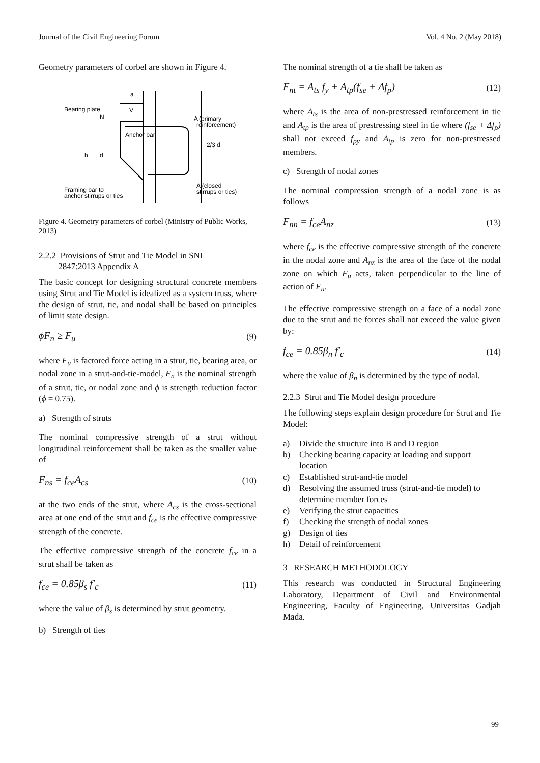Journal of the Civil Engineering Forum Vol. 4 No. 2 (May 2018)
Geometry parameters of corbel are shown in Figure 4.
Bearing plate
N
Anchor bar
A
(primary
reinforcement)
h
d
2/3 d
A (closed
stirrups or ties)
Framing bar to
anchor stirrups or ties
a
V
Figure 4. Geometry parameters of corbel (Ministry of Public Works, 2013)
2.2.2 Provisions of Strut and Tie Model in SNI
2847:2013 Appendix A
The basic concept for designing structural concrete members using Strut and Tie Model is idealized as a system truss, where the design of strut, tie, and nodal shall be based on principles of limit state design.
ϕF<sub>n</sub> ≥ F<sub>u</sub> (9)
where F<sub>u</sub> is factored force acting in a strut, tie, bearing area, or nodal zone in a strut-and-tie-model, F<sub>n</sub> is the nominal strength of a strut, tie, or nodal zone and ϕ is strength reduction factor (ϕ = 0.75).
a) Strength of struts
The nominal compressive strength of a strut without longitudinal reinforcement shall be taken as the smaller value of
F<sub>ns</sub> = f<sub>ce</sub>A<sub>cs</sub> (10)
at the two ends of the strut, where A<sub>cs</sub> is the cross-sectional area at one end of the strut and f<sub>ce</sub> is the effective compressive strength of the concrete.
The effective compressive strength of the concrete f<sub>ce</sub> in a strut shall be taken as
f<sub>ce</sub> = 0.85β<sub>s</sub> f'<sub>c</sub> (11)
where the value of β<sub>s</sub> is determined by strut geometry.
b) Strength of ties
The nominal strength of a tie shall be taken as
F<sub>nt</sub> = A<sub>ts</sub> f<sub>y</sub> + A<sub>tp</sub>(f<sub>se</sub> + Δf<sub>p</sub>) (12)
where A<sub>ts</sub> is the area of non-prestressed reinforcement in tie and A<sub>tp</sub> is the area of prestressing steel in tie where (f<sub>se</sub> + Δf<sub>p</sub>) shall not exceed f<sub>py</sub> and A<sub>tp</sub> is zero for non-prestressed members.
c) Strength of nodal zones
The nominal compression strength of a nodal zone is as follows
F<sub>nn</sub> = f<sub>ce</sub>A<sub>nz</sub> (13)
where f<sub>ce</sub> is the effective compressive strength of the concrete in the nodal zone and A<sub>nz</sub> is the area of the face of the nodal zone on which F<sub>u</sub> acts, taken perpendicular to the line of action of F<sub>u</sub>.
The effective compressive strength on a face of a nodal zone due to the strut and tie forces shall not exceed the value given by:
f<sub>ce</sub> = 0.85β<sub>n</sub> f'<sub>c</sub> (14)
where the value of β<sub>n</sub> is determined by the type of nodal.
2.2.3 Strut and Tie Model design procedure
The following steps explain design procedure for Strut and Tie Model:
a) Divide the structure into B and D region
b) Checking bearing capacity at loading and support location
c) Established strut-and-tie model
d) Resolving the assumed truss (strut-and-tie model) to determine member forces
e) Verifying the strut capacities
f) Checking the strength of nodal zones
g) Design of ties
h) Detail of reinforcement
3 RESEARCH METHODOLOGY
This research was conducted in Structural Engineering Laboratory, Department of Civil and Environmental Engineering, Faculty of Engineering, Universitas Gadjah Mada.
99